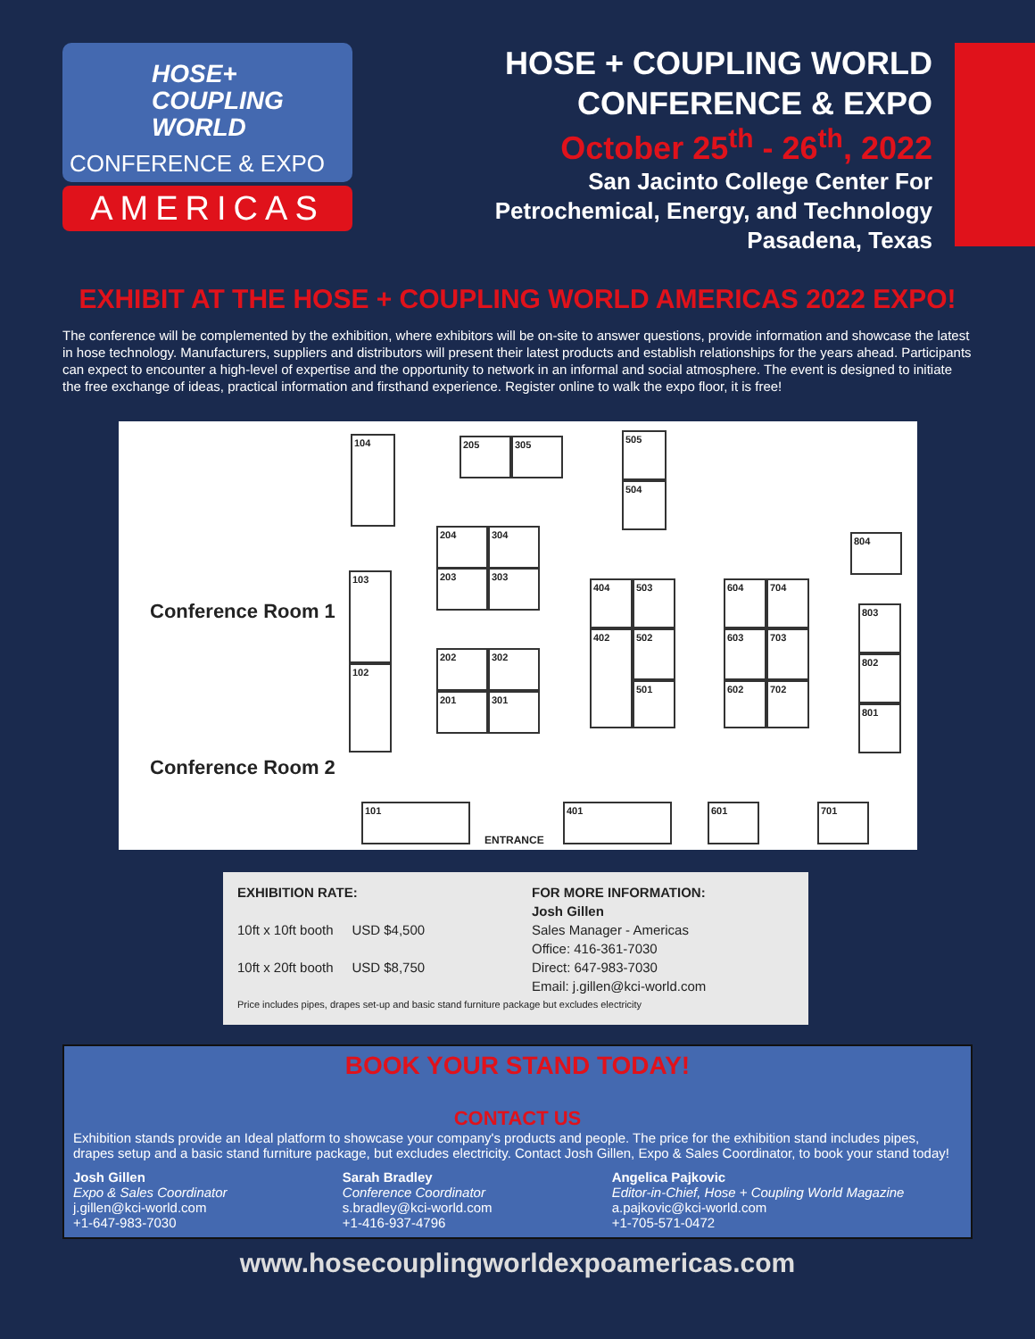HOSE+
COUPLING
WORLD
CONFERENCE & EXPO
AMERICAS
HOSE + COUPLING WORLD
CONFERENCE & EXPO
October 25<sup>th</sup> - 26<sup>th</sup>, 2022
San Jacinto College Center For
Petrochemical, Energy, and Technology
Pasadena, Texas
EXHIBIT AT THE HOSE + COUPLING WORLD AMERICAS 2022 EXPO!
The conference will be complemented by the exhibition, where exhibitors will be on-site to answer questions, provide information and showcase the latest in hose technology. Manufacturers, suppliers and distributors will present their latest products and establish relationships for the years ahead. Participants can expect to encounter a high-level of expertise and the opportunity to network in an informal and social atmosphere. The event is designed to initiate the free exchange of ideas, practical information and firsthand experience. Register online to walk the expo floor, it is free!
Conference Room 1
Conference Room 2
104 205 305 505
504
204 304
203 303
103
102
202 302
201 301
404
402
503
502
501
604 704
603 703
602 702
804
803
802
801
101 401 601 701
ENTRANCE
EXHIBITION RATE:
10ft x 10ft booth USD $4,500
10ft x 20ft booth USD $8,750
FOR MORE INFORMATION:
Josh Gillen
Sales Manager - Americas
Office: 416-361-7030
Direct: 647-983-7030
Email: j.gillen@kci-world.com
Price includes pipes, drapes set-up and basic stand furniture package but excludes electricity
BOOK YOUR STAND TODAY!
CONTACT US
Exhibition stands provide an Ideal platform to showcase your company's products and people. The price for the exhibition stand includes pipes, drapes setup and a basic stand furniture package, but excludes electricity. Contact Josh Gillen, Expo & Sales Coordinator, to book your stand today!
Josh Gillen
Expo & Sales Coordinator
j.gillen@kci-world.com
+1-647-983-7030
Sarah Bradley
Conference Coordinator
s.bradley@kci-world.com
+1-416-937-4796
Angelica Pajkovic
Editor-in-Chief, Hose + Coupling World Magazine
a.pajkovic@kci-world.com
+1-705-571-0472
www.hosecouplingworldexpoamericas.com